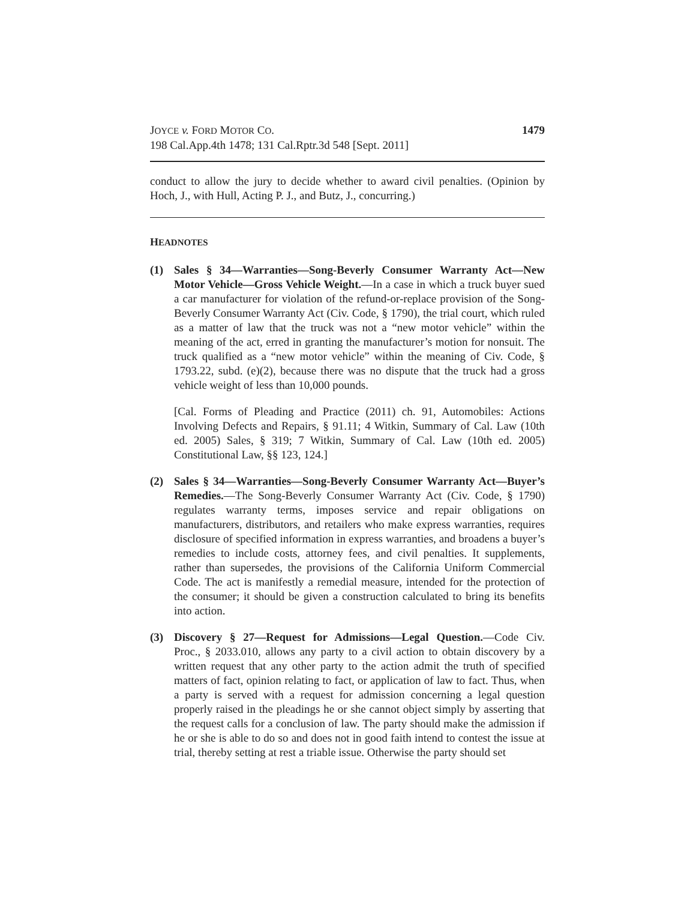JOYCE v. FORD MOTOR CO.
198 Cal.App.4th 1478; 131 Cal.Rptr.3d 548 [Sept. 2011]
1479
conduct to allow the jury to decide whether to award civil penalties. (Opinion by Hoch, J., with Hull, Acting P. J., and Butz, J., concurring.)
HEADNOTES
(1) Sales § 34—Warranties—Song-Beverly Consumer Warranty Act—New Motor Vehicle—Gross Vehicle Weight.—In a case in which a truck buyer sued a car manufacturer for violation of the refund-or-replace provision of the Song-Beverly Consumer Warranty Act (Civ. Code, § 1790), the trial court, which ruled as a matter of law that the truck was not a “new motor vehicle” within the meaning of the act, erred in granting the manufacturer’s motion for nonsuit. The truck qualified as a “new motor vehicle” within the meaning of Civ. Code, § 1793.22, subd. (e)(2), because there was no dispute that the truck had a gross vehicle weight of less than 10,000 pounds.
[Cal. Forms of Pleading and Practice (2011) ch. 91, Automobiles: Actions Involving Defects and Repairs, § 91.11; 4 Witkin, Summary of Cal. Law (10th ed. 2005) Sales, § 319; 7 Witkin, Summary of Cal. Law (10th ed. 2005) Constitutional Law, §§ 123, 124.]
(2) Sales § 34—Warranties—Song-Beverly Consumer Warranty Act—Buyer’s Remedies.—The Song-Beverly Consumer Warranty Act (Civ. Code, § 1790) regulates warranty terms, imposes service and repair obligations on manufacturers, distributors, and retailers who make express warranties, requires disclosure of specified information in express warranties, and broadens a buyer’s remedies to include costs, attorney fees, and civil penalties. It supplements, rather than supersedes, the provisions of the California Uniform Commercial Code. The act is manifestly a remedial measure, intended for the protection of the consumer; it should be given a construction calculated to bring its benefits into action.
(3) Discovery § 27—Request for Admissions—Legal Question.—Code Civ. Proc., § 2033.010, allows any party to a civil action to obtain discovery by a written request that any other party to the action admit the truth of specified matters of fact, opinion relating to fact, or application of law to fact. Thus, when a party is served with a request for admission concerning a legal question properly raised in the pleadings he or she cannot object simply by asserting that the request calls for a conclusion of law. The party should make the admission if he or she is able to do so and does not in good faith intend to contest the issue at trial, thereby setting at rest a triable issue. Otherwise the party should set